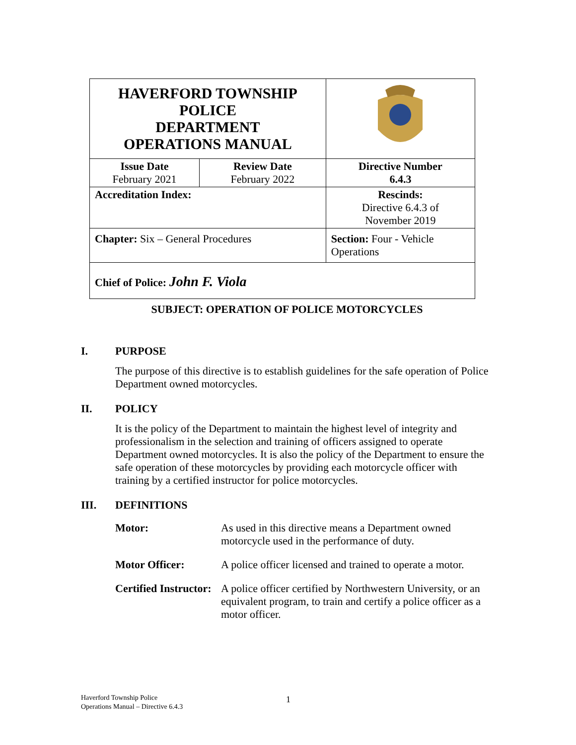| HAVERFORD TOWNSHIP POLICE DEPARTMENT OPERATIONS MANUAL | | | | |
| Issue Date February 2021 | Review Date February 2022 | | Directive Number 6.4.3 | |
| Accreditation Index: | | | | Rescinds: Directive 6.4.3 of November 2019 |
| Chapter: Six – General Procedures | | Section: Four - Vehicle Operations | | |
| Chief of Police: John F. Viola | | | | |
SUBJECT: OPERATION OF POLICE MOTORCYCLES
I. PURPOSE
The purpose of this directive is to establish guidelines for the safe operation of Police Department owned motorcycles.
II. POLICY
It is the policy of the Department to maintain the highest level of integrity and professionalism in the selection and training of officers assigned to operate Department owned motorcycles. It is also the policy of the Department to ensure the safe operation of these motorcycles by providing each motorcycle officer with training by a certified instructor for police motorcycles.
III. DEFINITIONS
| Motor: | As used in this directive means a Department owned motorcycle used in the performance of duty. |
| Motor Officer: | A police officer licensed and trained to operate a motor. |
| Certified Instructor: | A police officer certified by Northwestern University, or an equivalent program, to train and certify a police officer as a motor officer. |
Haverford Township Police
Operations Manual – Directive 6.4.3
1